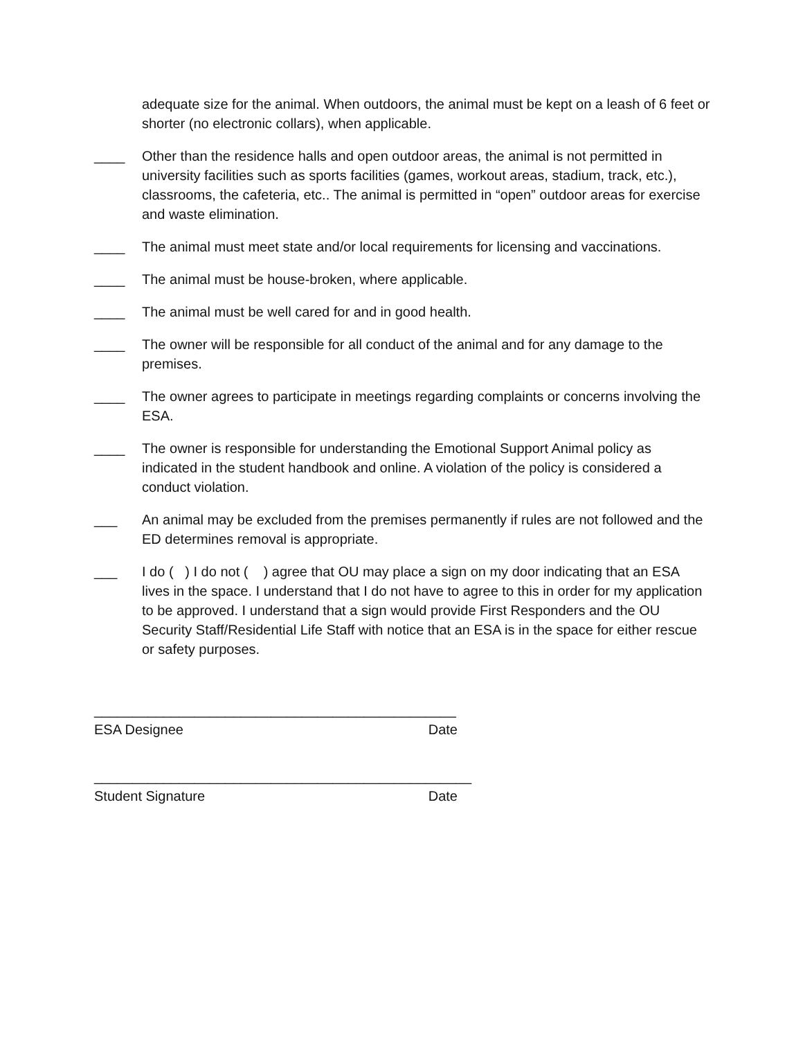adequate size for the animal. When outdoors, the animal must be kept on a leash of 6 feet or shorter (no electronic collars), when applicable.
____ Other than the residence halls and open outdoor areas, the animal is not permitted in university facilities such as sports facilities (games, workout areas, stadium, track, etc.), classrooms, the cafeteria, etc.. The animal is permitted in “open” outdoor areas for exercise and waste elimination.
____ The animal must meet state and/or local requirements for licensing and vaccinations.
____ The animal must be house-broken, where applicable.
____ The animal must be well cared for and in good health.
____ The owner will be responsible for all conduct of the animal and for any damage to the premises.
____ The owner agrees to participate in meetings regarding complaints or concerns involving the ESA.
____ The owner is responsible for understanding the Emotional Support Animal policy as indicated in the student handbook and online. A violation of the policy is considered a conduct violation.
___ An animal may be excluded from the premises permanently if rules are not followed and the ED determines removal is appropriate.
___ I do ( ) I do not ( ) agree that OU may place a sign on my door indicating that an ESA lives in the space. I understand that I do not have to agree to this in order for my application to be approved. I understand that a sign would provide First Responders and the OU Security Staff/Residential Life Staff with notice that an ESA is in the space for either rescue or safety purposes.
_______________________________________________
ESA Designee Date
_________________________________________________
Student Signature Date